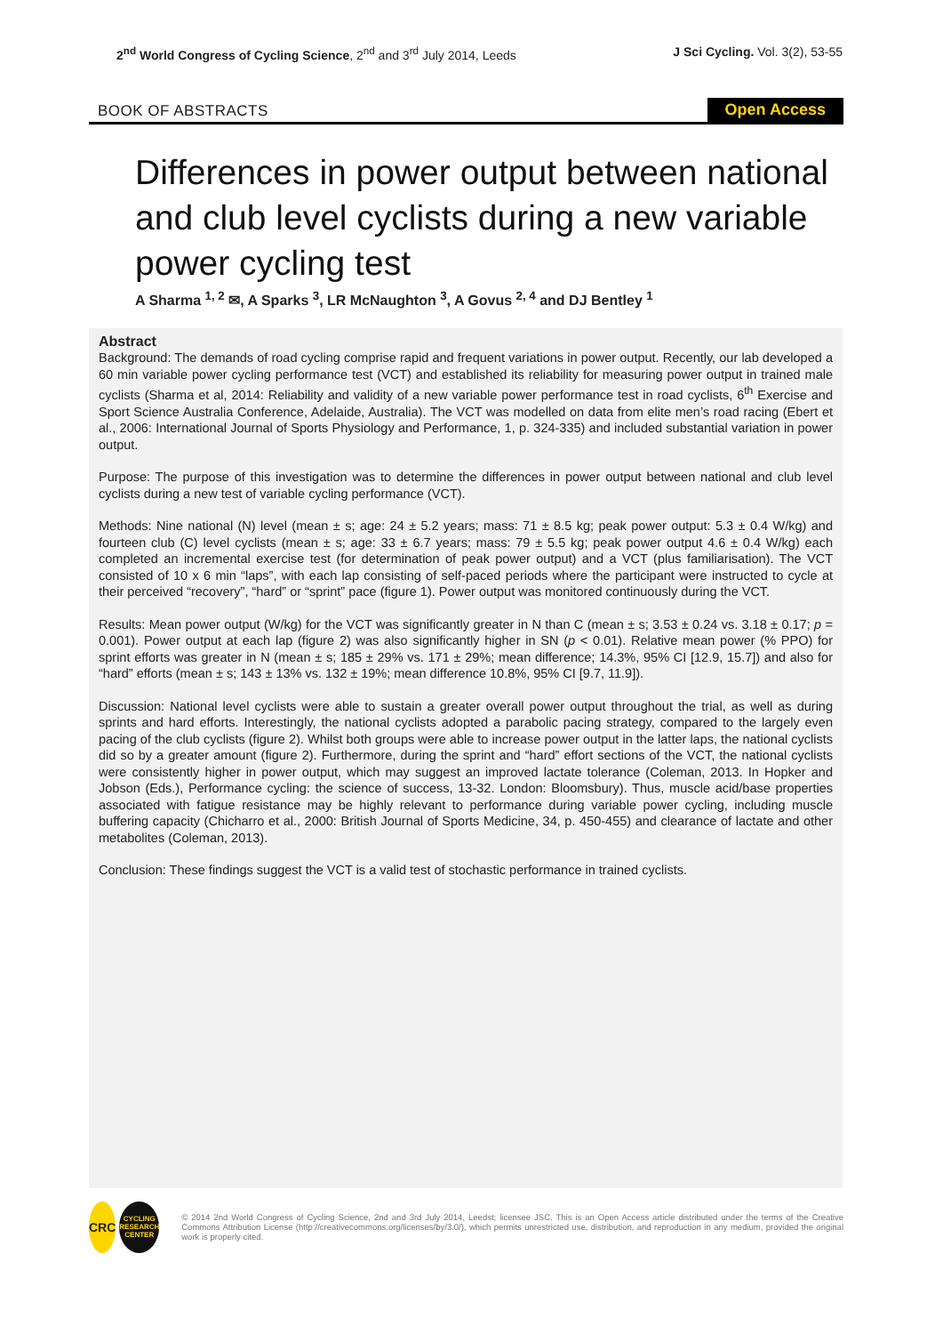2<sup>nd</sup> World Congress of Cycling Science, 2<sup>nd</sup> and 3<sup>rd</sup> July 2014, Leeds
J Sci Cycling. Vol. 3(2), 53-55
BOOK OF ABSTRACTS
Open Access
Differences in power output between national and club level cyclists during a new variable power cycling test
A Sharma <sup>1, 2</sup> ✉, A Sparks <sup>3</sup>, LR McNaughton <sup>3</sup>, A Govus <sup>2, 4</sup> and DJ Bentley <sup>1</sup>
Abstract
Background: The demands of road cycling comprise rapid and frequent variations in power output. Recently, our lab developed a 60 min variable power cycling performance test (VCT) and established its reliability for measuring power output in trained male cyclists (Sharma et al, 2014: Reliability and validity of a new variable power performance test in road cyclists, 6<sup>th</sup> Exercise and Sport Science Australia Conference, Adelaide, Australia). The VCT was modelled on data from elite men’s road racing (Ebert et al., 2006: International Journal of Sports Physiology and Performance, 1, p. 324-335) and included substantial variation in power output.
Purpose: The purpose of this investigation was to determine the differences in power output between national and club level cyclists during a new test of variable cycling performance (VCT).
Methods: Nine national (N) level (mean ± s; age: 24 ± 5.2 years; mass: 71 ± 8.5 kg; peak power output: 5.3 ± 0.4 W/kg) and fourteen club (C) level cyclists (mean ± s; age: 33 ± 6.7 years; mass: 79 ± 5.5 kg; peak power output 4.6 ± 0.4 W/kg) each completed an incremental exercise test (for determination of peak power output) and a VCT (plus familiarisation). The VCT consisted of 10 x 6 min “laps”, with each lap consisting of self-paced periods where the participant were instructed to cycle at their perceived “recovery”, “hard” or “sprint” pace (figure 1). Power output was monitored continuously during the VCT.
Results: Mean power output (W/kg) for the VCT was significantly greater in N than C (mean ± s; 3.53 ± 0.24 vs. 3.18 ± 0.17; p = 0.001). Power output at each lap (figure 2) was also significantly higher in SN (p < 0.01). Relative mean power (% PPO) for sprint efforts was greater in N (mean ± s; 185 ± 29% vs. 171 ± 29%; mean difference; 14.3%, 95% CI [12.9, 15.7]) and also for “hard” efforts (mean ± s; 143 ± 13% vs. 132 ± 19%; mean difference 10.8%, 95% CI [9.7, 11.9]).
Discussion: National level cyclists were able to sustain a greater overall power output throughout the trial, as well as during sprints and hard efforts. Interestingly, the national cyclists adopted a parabolic pacing strategy, compared to the largely even pacing of the club cyclists (figure 2). Whilst both groups were able to increase power output in the latter laps, the national cyclists did so by a greater amount (figure 2). Furthermore, during the sprint and “hard” effort sections of the VCT, the national cyclists were consistently higher in power output, which may suggest an improved lactate tolerance (Coleman, 2013. In Hopker and Jobson (Eds.), Performance cycling: the science of success, 13-32. London: Bloomsbury). Thus, muscle acid/base properties associated with fatigue resistance may be highly relevant to performance during variable power cycling, including muscle buffering capacity (Chicharro et al., 2000: British Journal of Sports Medicine, 34, p. 450-455) and clearance of lactate and other metabolites (Coleman, 2013).
Conclusion: These findings suggest the VCT is a valid test of stochastic performance in trained cyclists.
CRC
CYCLING
RESEARCH
CENTER
© 2014 2nd World Congress of Cycling Science, 2nd and 3rd July 2014, Leedst; licensee JSC. This is an Open Access article distributed under the terms of the Creative Commons Attribution License (http://creativecommons.org/licenses/by/3.0/), which permits unrestricted use, distribution, and reproduction in any medium, provided the original work is properly cited.